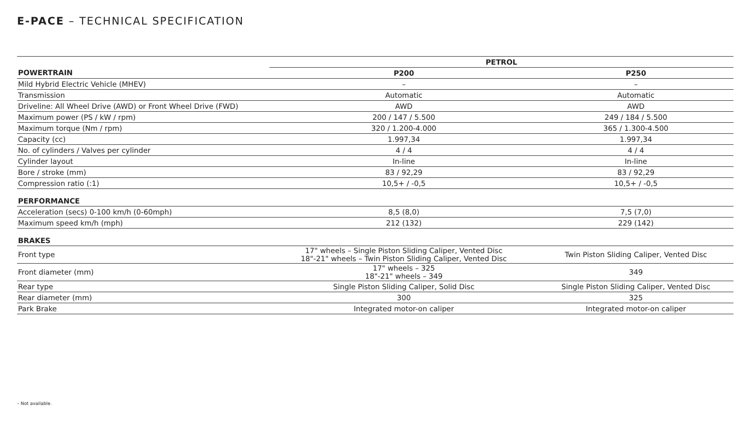E-PACE – TECHNICAL SPECIFICATION
| | PETROL | |
| POWERTRAIN | P200 | P250 |
| Mild Hybrid Electric Vehicle (MHEV) | – | – |
| Transmission | Automatic | Automatic |
| Driveline: All Wheel Drive (AWD) or Front Wheel Drive (FWD) | AWD | AWD |
| Maximum power (PS / kW / rpm) | 200 / 147 / 5.500 | 249 / 184 / 5.500 |
| Maximum torque (Nm / rpm) | 320 / 1.200-4.000 | 365 / 1.300-4.500 |
| Capacity (cc) | 1.997,34 | 1.997,34 |
| No. of cylinders / Valves per cylinder | 4 / 4 | 4 / 4 |
| Cylinder layout | In-line | In-line |
| Bore / stroke (mm) | 83 / 92,29 | 83 / 92,29 |
| Compression ratio (:1) | 10,5+ / -0,5 | 10,5+ / -0,5 |
| PERFORMANCE | | |
| Acceleration (secs) 0-100 km/h (0-60mph) | 8,5 (8,0) | 7,5 (7,0) |
| Maximum speed km/h (mph) | 212 (132) | 229 (142) |
| BRAKES | | |
| Front type | 17" wheels – Single Piston Sliding Caliper, Vented Disc 18"-21" wheels – Twin Piston Sliding Caliper, Vented Disc | Twin Piston Sliding Caliper, Vented Disc |
| Front diameter (mm) | 17" wheels – 325 18"-21" wheels – 349 | 349 |
| Rear type | Single Piston Sliding Caliper, Solid Disc | Single Piston Sliding Caliper, Vented Disc |
| Rear diameter (mm) | 300 | 325 |
| Park Brake | Integrated motor-on caliper | Integrated motor-on caliper |
– Not available.